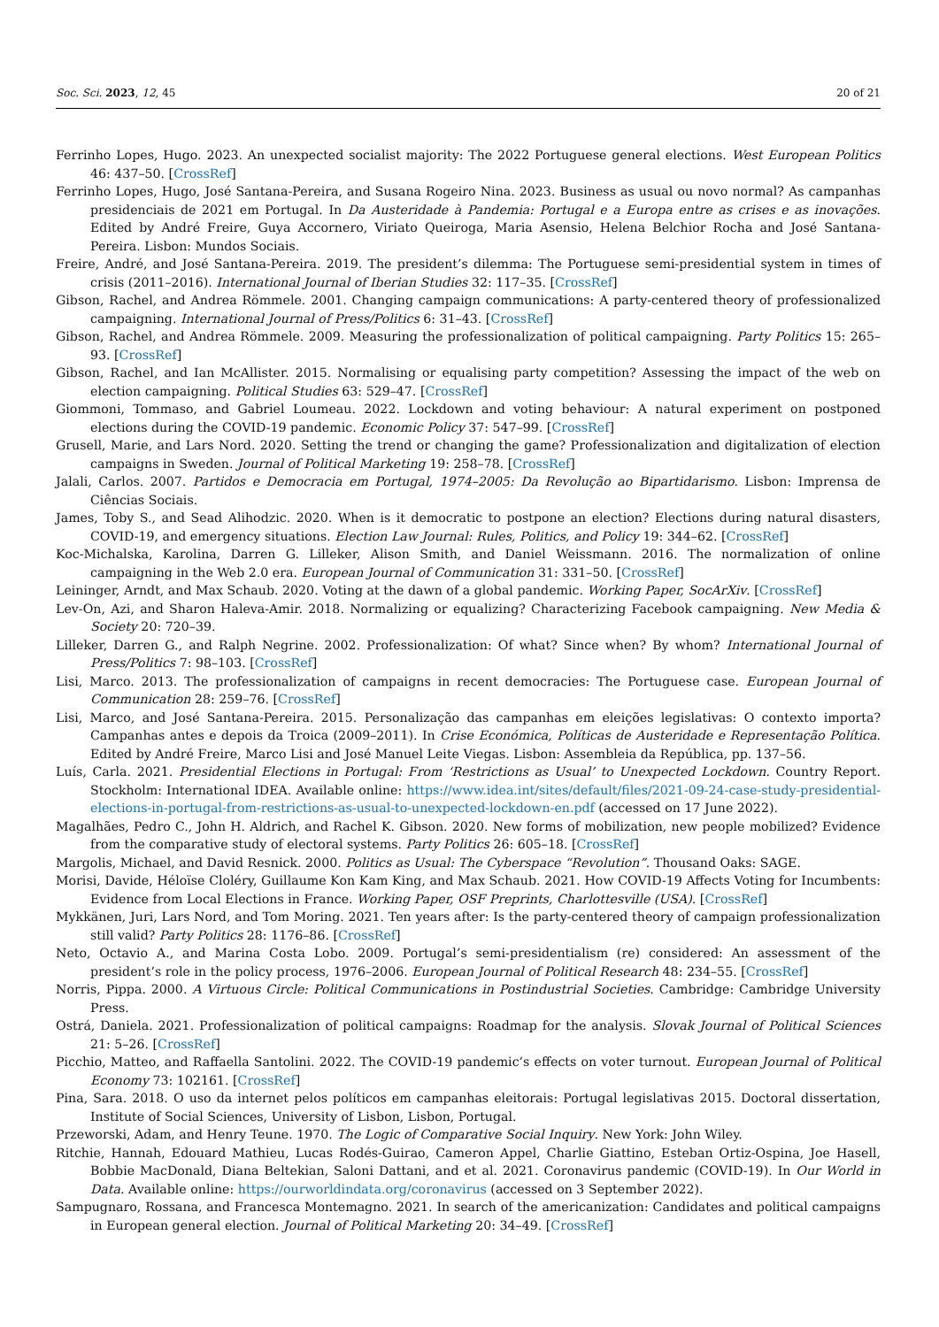Soc. Sci. 2023, 12, 45 20 of 21
Ferrinho Lopes, Hugo. 2023. An unexpected socialist majority: The 2022 Portuguese general elections. West European Politics 46: 437–50. [CrossRef]
Ferrinho Lopes, Hugo, José Santana-Pereira, and Susana Rogeiro Nina. 2023. Business as usual ou novo normal? As campanhas presidenciais de 2021 em Portugal. In Da Austeridade à Pandemia: Portugal e a Europa entre as crises e as inovações. Edited by André Freire, Guya Accornero, Viriato Queiroga, Maria Asensio, Helena Belchior Rocha and José Santana-Pereira. Lisbon: Mundos Sociais.
Freire, André, and José Santana-Pereira. 2019. The president’s dilemma: The Portuguese semi-presidential system in times of crisis (2011–2016). International Journal of Iberian Studies 32: 117–35. [CrossRef]
Gibson, Rachel, and Andrea Römmele. 2001. Changing campaign communications: A party-centered theory of professionalized campaigning. International Journal of Press/Politics 6: 31–43. [CrossRef]
Gibson, Rachel, and Andrea Römmele. 2009. Measuring the professionalization of political campaigning. Party Politics 15: 265–93. [CrossRef]
Gibson, Rachel, and Ian McAllister. 2015. Normalising or equalising party competition? Assessing the impact of the web on election campaigning. Political Studies 63: 529–47. [CrossRef]
Giommoni, Tommaso, and Gabriel Loumeau. 2022. Lockdown and voting behaviour: A natural experiment on postponed elections during the COVID-19 pandemic. Economic Policy 37: 547–99. [CrossRef]
Grusell, Marie, and Lars Nord. 2020. Setting the trend or changing the game? Professionalization and digitalization of election campaigns in Sweden. Journal of Political Marketing 19: 258–78. [CrossRef]
Jalali, Carlos. 2007. Partidos e Democracia em Portugal, 1974–2005: Da Revolução ao Bipartidarismo. Lisbon: Imprensa de Ciências Sociais.
James, Toby S., and Sead Alihodzic. 2020. When is it democratic to postpone an election? Elections during natural disasters, COVID-19, and emergency situations. Election Law Journal: Rules, Politics, and Policy 19: 344–62. [CrossRef]
Koc-Michalska, Karolina, Darren G. Lilleker, Alison Smith, and Daniel Weissmann. 2016. The normalization of online campaigning in the Web 2.0 era. European Journal of Communication 31: 331–50. [CrossRef]
Leininger, Arndt, and Max Schaub. 2020. Voting at the dawn of a global pandemic. Working Paper, SocArXiv. [CrossRef]
Lev-On, Azi, and Sharon Haleva-Amir. 2018. Normalizing or equalizing? Characterizing Facebook campaigning. New Media & Society 20: 720–39.
Lilleker, Darren G., and Ralph Negrine. 2002. Professionalization: Of what? Since when? By whom? International Journal of Press/Politics 7: 98–103. [CrossRef]
Lisi, Marco. 2013. The professionalization of campaigns in recent democracies: The Portuguese case. European Journal of Communication 28: 259–76. [CrossRef]
Lisi, Marco, and José Santana-Pereira. 2015. Personalização das campanhas em eleições legislativas: O contexto importa? Campanhas antes e depois da Troica (2009–2011). In Crise Económica, Políticas de Austeridade e Representação Política. Edited by André Freire, Marco Lisi and José Manuel Leite Viegas. Lisbon: Assembleia da República, pp. 137–56.
Luís, Carla. 2021. Presidential Elections in Portugal: From ‘Restrictions as Usual’ to Unexpected Lockdown. Country Report. Stockholm: International IDEA. Available online: https://www.idea.int/sites/default/files/2021-09-24-case-study-presidential-elections-in-portugal-from-restrictions-as-usual-to-unexpected-lockdown-en.pdf (accessed on 17 June 2022).
Magalhães, Pedro C., John H. Aldrich, and Rachel K. Gibson. 2020. New forms of mobilization, new people mobilized? Evidence from the comparative study of electoral systems. Party Politics 26: 605–18. [CrossRef]
Margolis, Michael, and David Resnick. 2000. Politics as Usual: The Cyberspace “Revolution”. Thousand Oaks: SAGE.
Morisi, Davide, Héloïse Cloléry, Guillaume Kon Kam King, and Max Schaub. 2021. How COVID-19 Affects Voting for Incumbents: Evidence from Local Elections in France. Working Paper, OSF Preprints, Charlottesville (USA). [CrossRef]
Mykkänen, Juri, Lars Nord, and Tom Moring. 2021. Ten years after: Is the party-centered theory of campaign professionalization still valid? Party Politics 28: 1176–86. [CrossRef]
Neto, Octavio A., and Marina Costa Lobo. 2009. Portugal’s semi-presidentialism (re) considered: An assessment of the president’s role in the policy process, 1976–2006. European Journal of Political Research 48: 234–55. [CrossRef]
Norris, Pippa. 2000. A Virtuous Circle: Political Communications in Postindustrial Societies. Cambridge: Cambridge University Press.
Ostrá, Daniela. 2021. Professionalization of political campaigns: Roadmap for the analysis. Slovak Journal of Political Sciences 21: 5–26. [CrossRef]
Picchio, Matteo, and Raffaella Santolini. 2022. The COVID-19 pandemic’s effects on voter turnout. European Journal of Political Economy 73: 102161. [CrossRef]
Pina, Sara. 2018. O uso da internet pelos políticos em campanhas eleitorais: Portugal legislativas 2015. Doctoral dissertation, Institute of Social Sciences, University of Lisbon, Lisbon, Portugal.
Przeworski, Adam, and Henry Teune. 1970. The Logic of Comparative Social Inquiry. New York: John Wiley.
Ritchie, Hannah, Edouard Mathieu, Lucas Rodés-Guirao, Cameron Appel, Charlie Giattino, Esteban Ortiz-Ospina, Joe Hasell, Bobbie MacDonald, Diana Beltekian, Saloni Dattani, and et al. 2021. Coronavirus pandemic (COVID-19). In Our World in Data. Available online: https://ourworldindata.org/coronavirus (accessed on 3 September 2022).
Sampugnaro, Rossana, and Francesca Montemagno. 2021. In search of the americanization: Candidates and political campaigns in European general election. Journal of Political Marketing 20: 34–49. [CrossRef]